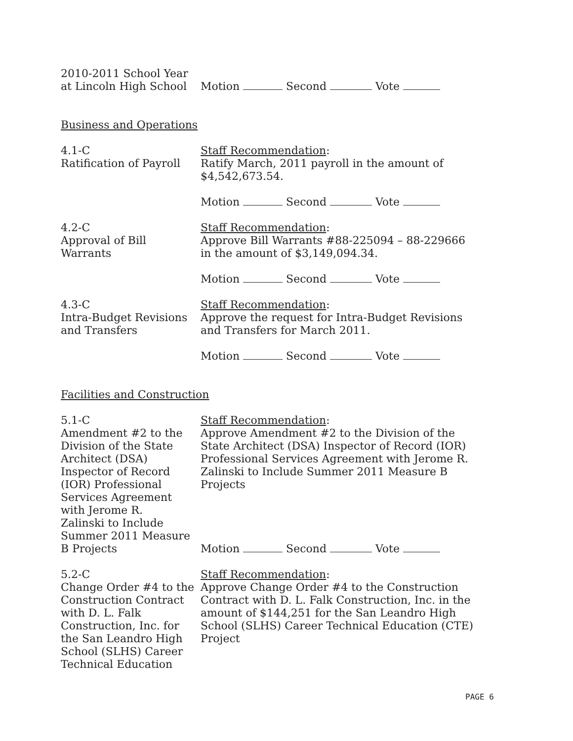2010-2011 School Year
at Lincoln High School
Motion Second Vote
Business and Operations
4.1-C
Ratification of Payroll
Staff Recommendation:
Ratify March, 2011 payroll in the amount of
$4,542,673.54.
Motion Second Vote
4.2-C
Approval of Bill
Warrants
Staff Recommendation:
Approve Bill Warrants #88-225094 – 88-229666
in the amount of $3,149,094.34.
Motion Second Vote
4.3-C
Intra-Budget Revisions
and Transfers
Staff Recommendation:
Approve the request for Intra-Budget Revisions
and Transfers for March 2011.
Motion Second Vote
Facilities and Construction
5.1-C
Amendment #2 to the
Division of the State
Architect (DSA)
Inspector of Record
(IOR) Professional
Services Agreement
with Jerome R.
Zalinski to Include
Summer 2011 Measure
B Projects
Staff Recommendation:
Approve Amendment #2 to the Division of the
State Architect (DSA) Inspector of Record (IOR)
Professional Services Agreement with Jerome R.
Zalinski to Include Summer 2011 Measure B
Projects
Motion Second Vote
5.2-C
Change Order #4 to the
Construction Contract
with D. L. Falk
Construction, Inc. for
the San Leandro High
School (SLHS) Career
Technical Education
Staff Recommendation:
Approve Change Order #4 to the Construction
Contract with D. L. Falk Construction, Inc. in the
amount of $144,251 for the San Leandro High
School (SLHS) Career Technical Education (CTE)
Project
PAGE 6